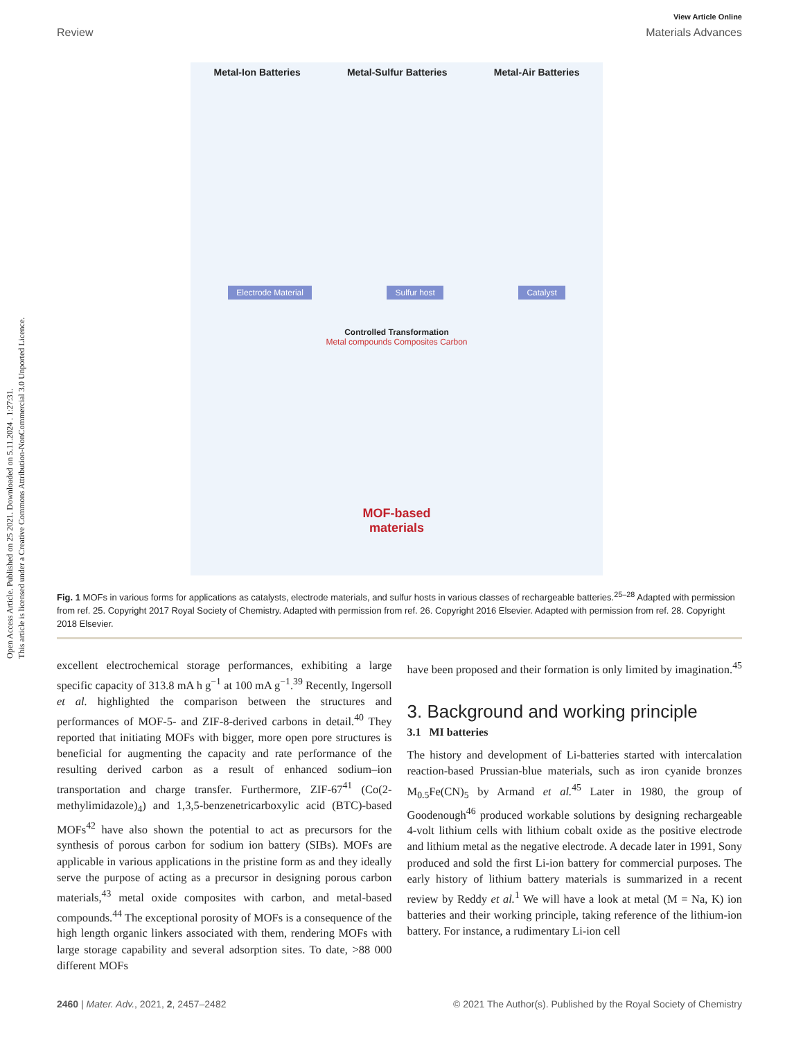Open Access Article. Published on 25 2021. Downloaded on 5.11.2024 . 1:27:31.
This article is licensed under a Creative Commons Attribution-NonCommercial 3.0 Unported Licence.
View Article Online
Review Materials Advances
Metal-Ion Batteries Metal-Sulfur Batteries Metal-Air Batteries
Electrode Material Sulfur host Catalyst
Controlled Transformation
Metal compounds Composites Carbon
MOF-based
materials
Fig. 1 MOFs in various forms for applications as catalysts, electrode materials, and sulfur hosts in various classes of rechargeable batteries.<sup>25–28</sup> Adapted with permission from ref. 25. Copyright 2017 Royal Society of Chemistry. Adapted with permission from ref. 26. Copyright 2016 Elsevier. Adapted with permission from ref. 28. Copyright 2018 Elsevier.
excellent electrochemical storage performances, exhibiting a large specific capacity of 313.8 mA h g<sup>−1</sup> at 100 mA g<sup>−1</sup>.<sup>39</sup> Recently, Ingersoll et al. highlighted the comparison between the structures and performances of MOF-5- and ZIF-8-derived carbons in detail.<sup>40</sup> They reported that initiating MOFs with bigger, more open pore structures is beneficial for augmenting the capacity and rate performance of the resulting derived carbon as a result of enhanced sodium–ion transportation and charge transfer. Furthermore, ZIF-67<sup>41</sup> (Co(2-methylimidazole)<sub>4</sub>) and 1,3,5-benzenetricarboxylic acid (BTC)-based MOFs<sup>42</sup> have also shown the potential to act as precursors for the synthesis of porous carbon for sodium ion battery (SIBs). MOFs are applicable in various applications in the pristine form as and they ideally serve the purpose of acting as a precursor in designing porous carbon materials,<sup>43</sup> metal oxide composites with carbon, and metal-based compounds.<sup>44</sup> The exceptional porosity of MOFs is a consequence of the high length organic linkers associated with them, rendering MOFs with large storage capability and several adsorption sites. To date, >88 000 different MOFs
have been proposed and their formation is only limited by imagination.<sup>45</sup>
3. Background and working principle
3.1 MI batteries
The history and development of Li-batteries started with intercalation reaction-based Prussian-blue materials, such as iron cyanide bronzes M<sub>0.5</sub>Fe(CN)<sub>5</sub> by Armand et al.<sup>45</sup> Later in 1980, the group of Goodenough<sup>46</sup> produced workable solutions by designing rechargeable 4-volt lithium cells with lithium cobalt oxide as the positive electrode and lithium metal as the negative electrode. A decade later in 1991, Sony produced and sold the first Li-ion battery for commercial purposes. The early history of lithium battery materials is summarized in a recent review by Reddy et al.<sup>1</sup> We will have a look at metal (M = Na, K) ion batteries and their working principle, taking reference of the lithium-ion battery. For instance, a rudimentary Li-ion cell
2460 | Mater. Adv., 2021, 2, 2457–2482 © 2021 The Author(s). Published by the Royal Society of Chemistry